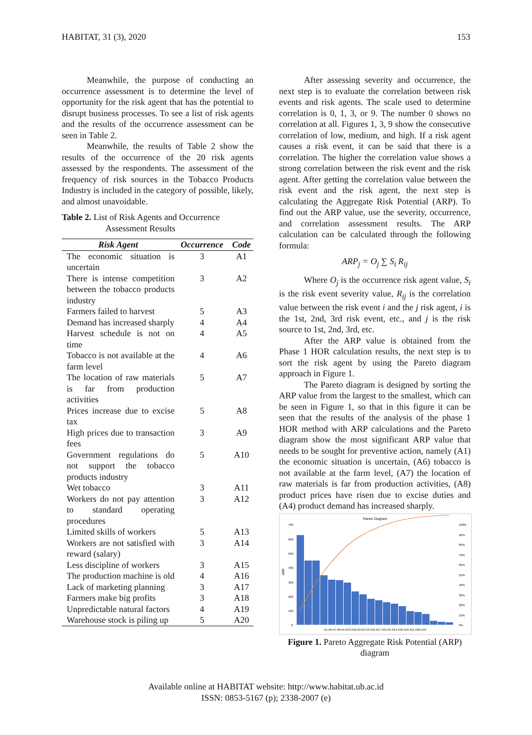HABITAT, 31 (3), 2020 153
Meanwhile, the purpose of conducting an occurrence assessment is to determine the level of opportunity for the risk agent that has the potential to disrupt business processes. To see a list of risk agents and the results of the occurrence assessment can be seen in Table 2.
Meanwhile, the results of Table 2 show the results of the occurrence of the 20 risk agents assessed by the respondents. The assessment of the frequency of risk sources in the Tobacco Products Industry is included in the category of possible, likely, and almost unavoidable.
Table 2. List of Risk Agents and Occurrence
Assessment Results
| Risk Agent | Occurrence | Code |
| --- | --- | --- |
| The economic situation is uncertain | 3 | A1 |
| There is intense competition between the tobacco products industry | 3 | A2 |
| Farmers failed to harvest | 5 | A3 |
| Demand has increased sharply | 4 | A4 |
| Harvest schedule is not on time | 4 | A5 |
| Tobacco is not available at the farm level | 4 | A6 |
| The location of raw materials is far from production activities | 5 | A7 |
| Prices increase due to excise tax | 5 | A8 |
| High prices due to transaction fees | 3 | A9 |
| Government regulations do not support the tobacco products industry | 5 | A10 |
| Wet tobacco | 3 | A11 |
| Workers do not pay attention to standard operating procedures | 3 | A12 |
| Limited skills of workers | 5 | A13 |
| Workers are not satisfied with reward (salary) | 3 | A14 |
| Less discipline of workers | 3 | A15 |
| The production machine is old | 4 | A16 |
| Lack of marketing planning | 3 | A17 |
| Farmers make big profits | 3 | A18 |
| Unpredictable natural factors | 4 | A19 |
| Warehouse stock is piling up | 5 | A20 |
After assessing severity and occurrence, the next step is to evaluate the correlation between risk events and risk agents. The scale used to determine correlation is 0, 1, 3, or 9. The number 0 shows no correlation at all. Figures 1, 3, 9 show the consecutive correlation of low, medium, and high. If a risk agent causes a risk event, it can be said that there is a correlation. The higher the correlation value shows a strong correlation between the risk event and the risk agent. After getting the correlation value between the risk event and the risk agent, the next step is calculating the Aggregate Risk Potential (ARP). To find out the ARP value, use the severity, occurrence, and correlation assessment results. The ARP calculation can be calculated through the following formula:
ARP<sub>j</sub> = O<sub>j</sub> ∑ S<sub>i</sub> R<sub>ij</sub>
Where O<sub>j</sub> is the occurrence risk agent value, S<sub>i</sub> is the risk event severity value, R<sub>ij</sub> is the correlation value between the risk event i and the j risk agent, i is the 1st, 2nd, 3rd risk event, etc., and j is the risk source to 1st, 2nd, 3rd, etc.
After the ARP value is obtained from the Phase 1 HOR calculation results, the next step is to sort the risk agent by using the Pareto diagram approach in Figure 1.
The Pareto diagram is designed by sorting the ARP value from the largest to the smallest, which can be seen in Figure 1, so that in this figure it can be seen that the results of the analysis of the phase 1 HOR method with ARP calculations and the Pareto diagram show the most significant ARP value that needs to be sought for preventive action, namely (A1) the economic situation is uncertain, (A6) tobacco is not available at the farm level, (A7) the location of raw materials is far from production activities, (A8) product prices have risen due to excise duties and (A4) product demand has increased sharply.
Pareto Diagram
ARP
700
600
500
400
300
200
100
0
100%
90%
80%
70%
60%
50%
40%
30%
20%
10%
0%
A1 A6 A7 A8 A4 A13 A10 A9 A2 A3 A12 A17 A15 A5 A14 A18 A16 A11 A20 A19
Figure 1. Pareto Aggregate Risk Potential (ARP) diagram
Available online at HABITAT website: http://www.habitat.ub.ac.id
ISSN: 0853-5167 (p); 2338-2007 (e)